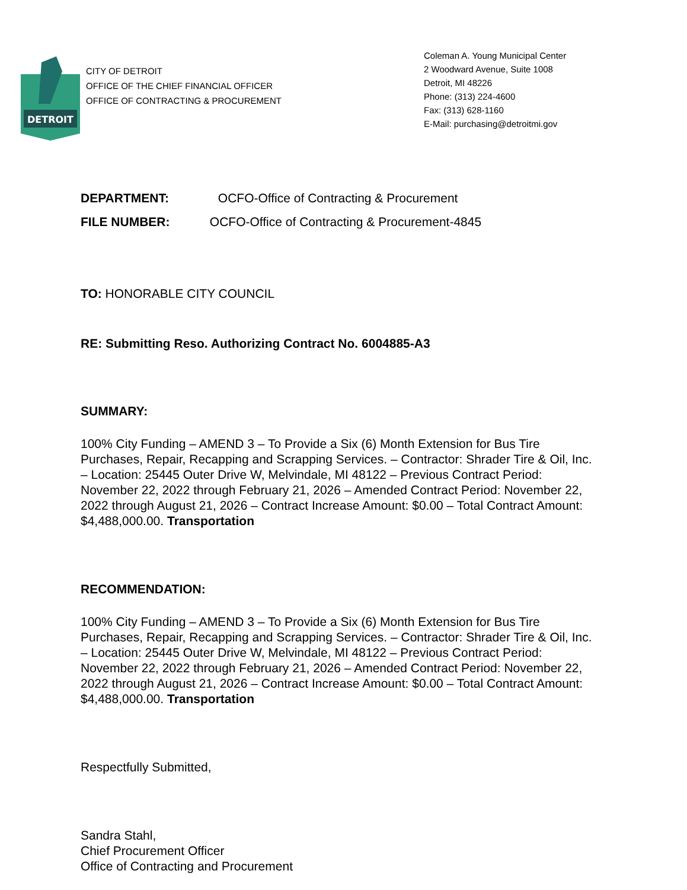DETROIT
CITY OF DETROIT
OFFICE OF THE CHIEF FINANCIAL OFFICER
OFFICE OF CONTRACTING & PROCUREMENT
Coleman A. Young Municipal Center
2 Woodward Avenue, Suite 1008
Detroit, MI 48226
Phone: (313) 224-4600
Fax: (313) 628-1160
E-Mail: purchasing@detroitmi.gov
DEPARTMENT: OCFO-Office of Contracting & Procurement
FILE NUMBER: OCFO-Office of Contracting & Procurement-4845
TO: HONORABLE CITY COUNCIL
RE: Submitting Reso. Authorizing Contract No. 6004885-A3
SUMMARY:
100% City Funding – AMEND 3 – To Provide a Six (6) Month Extension for Bus Tire Purchases, Repair, Recapping and Scrapping Services. – Contractor: Shrader Tire & Oil, Inc. – Location: 25445 Outer Drive W, Melvindale, MI 48122 – Previous Contract Period: November 22, 2022 through February 21, 2026 – Amended Contract Period: November 22, 2022 through August 21, 2026 – Contract Increase Amount: $0.00 – Total Contract Amount: $4,488,000.00. Transportation
RECOMMENDATION:
100% City Funding – AMEND 3 – To Provide a Six (6) Month Extension for Bus Tire Purchases, Repair, Recapping and Scrapping Services. – Contractor: Shrader Tire & Oil, Inc. – Location: 25445 Outer Drive W, Melvindale, MI 48122 – Previous Contract Period: November 22, 2022 through February 21, 2026 – Amended Contract Period: November 22, 2022 through August 21, 2026 – Contract Increase Amount: $0.00 – Total Contract Amount: $4,488,000.00. Transportation
Respectfully Submitted,
Sandra Stahl,
Chief Procurement Officer
Office of Contracting and Procurement